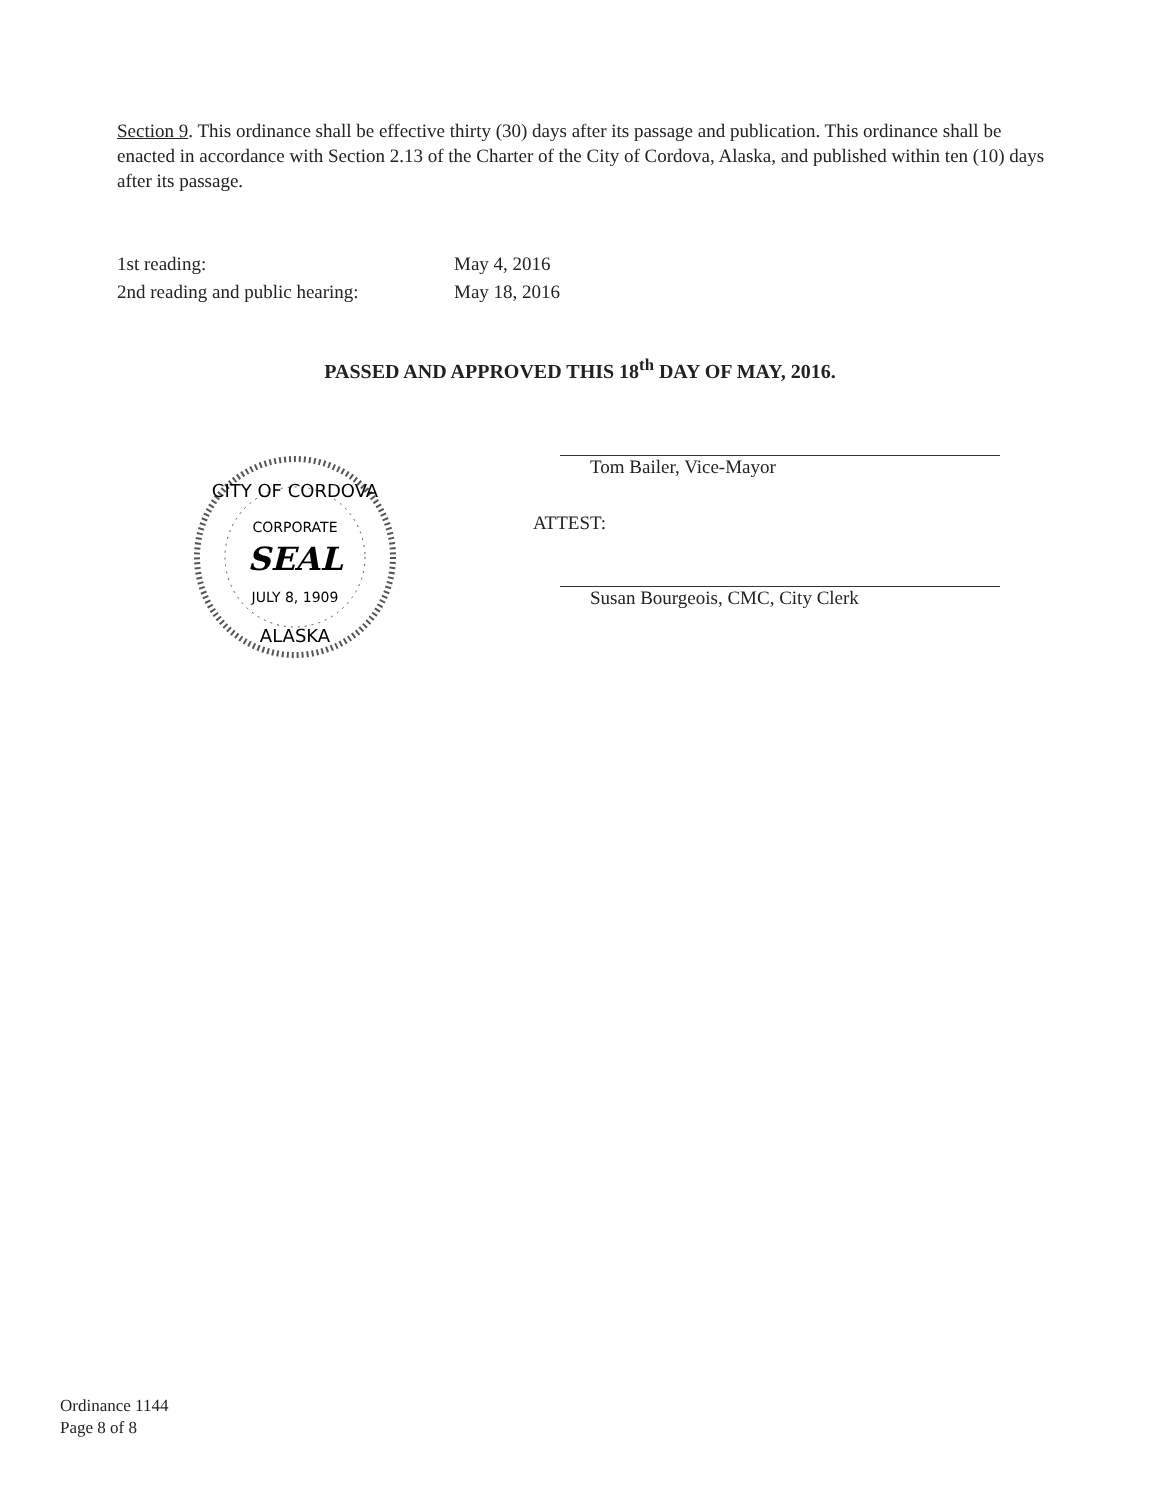Section 9. This ordinance shall be effective thirty (30) days after its passage and publication. This ordinance shall be enacted in accordance with Section 2.13 of the Charter of the City of Cordova, Alaska, and published within ten (10) days after its passage.
1st reading: May 4, 2016
2nd reading and public hearing: May 18, 2016
PASSED AND APPROVED THIS 18<sup>th</sup> DAY OF MAY, 2016.
CITY OF CORDOVA
CORPORATE
SEAL
JULY 8, 1909
ALASKA
Tom Bailer, Vice-Mayor
ATTEST:
Susan Bourgeois, CMC, City Clerk
Ordinance 1144
Page 8 of 8